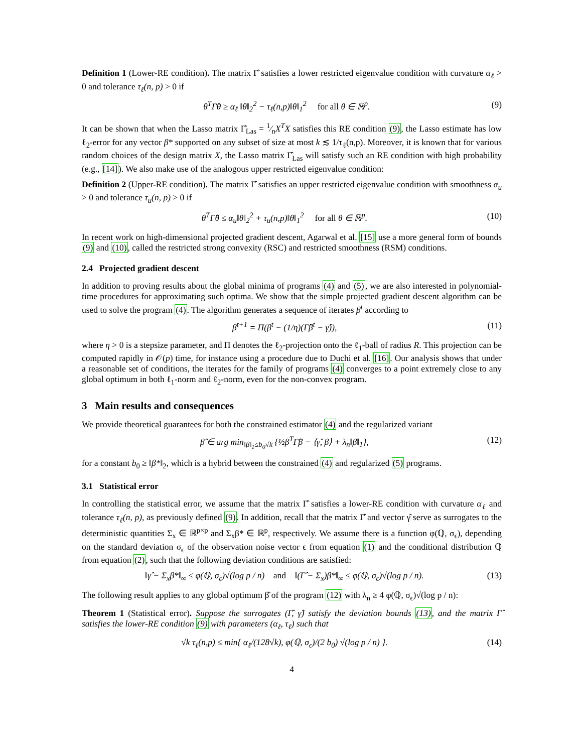Definition 1 (Lower-RE condition). The matrix Γ̂ satisfies a lower restricted eigenvalue condition with curvature α<sub>ℓ</sub> > 0 and tolerance τ<sub>ℓ</sub>(n, p) > 0 if
θ<sup>T</sup>Γ̂θ ≥ α<sub>ℓ</sub> ‖θ‖<sub>2</sub><sup>2</sup> − τ<sub>ℓ</sub>(n,p)‖θ‖<sub>1</sub><sup>2</sup> for all θ ∈ ℝ<sup>p</sup>. (9)
It can be shown that when the Lasso matrix Γ̂<sub>Las</sub> = 1⁄nX<sup>T</sup>X satisfies this RE condition (9), the Lasso estimate has low ℓ<sub>2</sub>-error for any vector β* supported on any subset of size at most k ≲ 1/τ<sub>ℓ</sub>(n,p). Moreover, it is known that for various random choices of the design matrix X, the Lasso matrix Γ̂<sub>Las</sub> will satisfy such an RE condition with high probability (e.g., [14]). We also make use of the analogous upper restricted eigenvalue condition:
Definition 2 (Upper-RE condition). The matrix Γ̂ satisfies an upper restricted eigenvalue condition with smoothness α<sub>u</sub> > 0 and tolerance τ<sub>u</sub>(n, p) > 0 if
θ<sup>T</sup>Γ̂θ ≤ α<sub>u</sub>‖θ‖<sub>2</sub><sup>2</sup> + τ<sub>u</sub>(n,p)‖θ‖<sub>1</sub><sup>2</sup> for all θ ∈ ℝ<sup>p</sup>. (10)
In recent work on high-dimensional projected gradient descent, Agarwal et al. [15] use a more general form of bounds (9) and (10), called the restricted strong convexity (RSC) and restricted smoothness (RSM) conditions.
2.4 Projected gradient descent
In addition to proving results about the global minima of programs (4) and (5), we are also interested in polynomial-time procedures for approximating such optima. We show that the simple projected gradient descent algorithm can be used to solve the program (4). The algorithm generates a sequence of iterates β<sup>t</sup> according to
β<sup>t+1</sup> = Π(β<sup>t</sup> − (1/η)(Γ̂β<sup>t</sup> − γ̂)), (11)
where η > 0 is a stepsize parameter, and Π denotes the ℓ<sub>2</sub>-projection onto the ℓ<sub>1</sub>-ball of radius R. This projection can be computed rapidly in 𝒪(p) time, for instance using a procedure due to Duchi et al. [16]. Our analysis shows that under a reasonable set of conditions, the iterates for the family of programs (4) converges to a point extremely close to any global optimum in both ℓ<sub>1</sub>-norm and ℓ<sub>2</sub>-norm, even for the non-convex program.
3 Main results and consequences
We provide theoretical guarantees for both the constrained estimator (4) and the regularized variant
β̂ ∈ arg min<sub>‖β‖<sub>1</sub>≤b<sub>0</sub>√k</sub> {½β<sup>T</sup>Γ̂β − ⟨γ̂, β⟩ + λ<sub>n</sub>‖β‖<sub>1</sub>}, (12)
for a constant b<sub>0</sub> ≥ ‖β*‖<sub>2</sub>, which is a hybrid between the constrained (4) and regularized (5) programs.
3.1 Statistical error
In controlling the statistical error, we assume that the matrix Γ̂ satisfies a lower-RE condition with curvature α<sub>ℓ</sub> and tolerance τ<sub>ℓ</sub>(n, p), as previously defined (9). In addition, recall that the matrix Γ̂ and vector γ̂ serve as surrogates to the deterministic quantities Σ<sub>x</sub> ∈ ℝ<sup>p×p</sup> and Σ<sub>x</sub>β* ∈ ℝ<sup>p</sup>, respectively. We assume there is a function φ(ℚ, σ<sub>ϵ</sub>), depending on the standard deviation σ<sub>ϵ</sub> of the observation noise vector ϵ from equation (1) and the conditional distribution ℚ from equation (2), such that the following deviation conditions are satisfied:
‖γ̂ − Σ<sub>x</sub>β*‖<sub>∞</sub> ≤ φ(ℚ, σ<sub>ϵ</sub>)√(log p / n) and ‖(Γ̂ − Σ<sub>x</sub>)β*‖<sub>∞</sub> ≤ φ(ℚ, σ<sub>ϵ</sub>)√(log p / n). (13)
The following result applies to any global optimum β̂ of the program (12) with λ<sub>n</sub> ≥ 4 φ(ℚ, σ<sub>ϵ</sub>)√(log p / n):
Theorem 1 (Statistical error). Suppose the surrogates (Γ̂, γ̂) satisfy the deviation bounds (13), and the matrix Γ̂ satisfies the lower-RE condition (9) with parameters (α<sub>ℓ</sub>, τ<sub>ℓ</sub>) such that
√k τ<sub>ℓ</sub>(n,p) ≤ min{ α<sub>ℓ</sub>/(128√k), φ(ℚ, σ<sub>ϵ</sub>)/(2 b<sub>0</sub>) √(log p / n) }. (14)
4